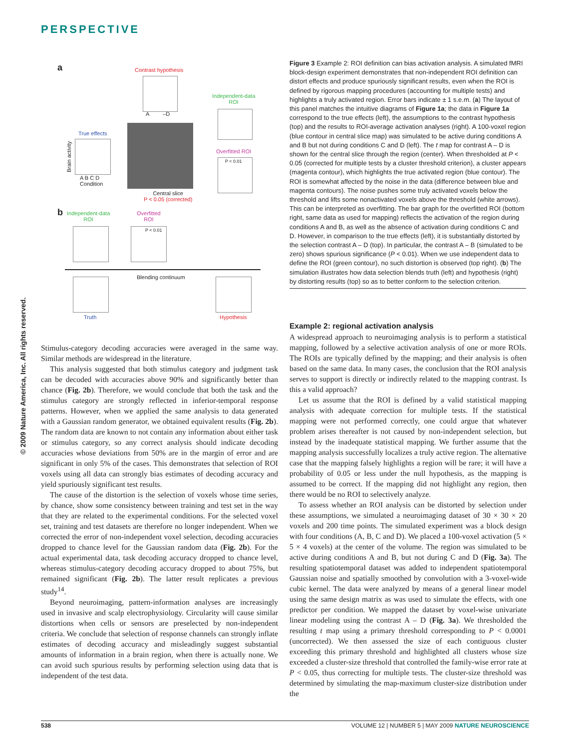PERSPECTIVE
© 2009 Nature America, Inc. All rights reserved.
a Contrast hypothesis
A –D
Independent-data
ROI
True effects
A B C D
Condition
Brain activity
Overfitted ROI
P < 0.01
Central slice
P < 0.05 (corrected)
b
Independent-data
ROI
Overfitted
ROI
P < 0.01
Blending continuum
Truth Hypothesis
Figure 3 Example 2: ROI definition can bias activation analysis. A simulated fMRI block-design experiment demonstrates that non-independent ROI definition can distort effects and produce spuriously significant results, even when the ROI is defined by rigorous mapping procedures (accounting for multiple tests) and highlights a truly activated region. Error bars indicate ± 1 s.e.m. (a) The layout of this panel matches the intuitive diagrams of Figure 1a; the data in Figure 1a correspond to the true effects (left), the assumptions to the contrast hypothesis (top) and the results to ROI-average activation analyses (right). A 100-voxel region (blue contour in central slice map) was simulated to be active during conditions A and B but not during conditions C and D (left). The t map for contrast A – D is shown for the central slice through the region (center). When thresholded at P < 0.05 (corrected for multiple tests by a cluster threshold criterion), a cluster appears (magenta contour), which highlights the true activated region (blue contour). The ROI is somewhat affected by the noise in the data (difference between blue and magenta contours). The noise pushes some truly activated voxels below the threshold and lifts some nonactivated voxels above the threshold (white arrows). This can be interpreted as overfitting. The bar graph for the overfitted ROI (bottom right, same data as used for mapping) reflects the activation of the region during conditions A and B, as well as the absence of activation during conditions C and D. However, in comparison to the true effects (left), it is substantially distorted by the selection contrast A – D (top). In particular, the contrast A – B (simulated to be zero) shows spurious significance (P < 0.01). When we use independent data to define the ROI (green contour), no such distortion is observed (top right). (b) The simulation illustrates how data selection blends truth (left) and hypothesis (right) by distorting results (top) so as to better conform to the selection criterion.
Stimulus-category decoding accuracies were averaged in the same way. Similar methods are widespread in the literature.
This analysis suggested that both stimulus category and judgment task can be decoded with accuracies above 90% and significantly better than chance (Fig. 2b). Therefore, we would conclude that both the task and the stimulus category are strongly reflected in inferior-temporal response patterns. However, when we applied the same analysis to data generated with a Gaussian random generator, we obtained equivalent results (Fig. 2b). The random data are known to not contain any information about either task or stimulus category, so any correct analysis should indicate decoding accuracies whose deviations from 50% are in the margin of error and are significant in only 5% of the cases. This demonstrates that selection of ROI voxels using all data can strongly bias estimates of decoding accuracy and yield spuriously significant test results.
The cause of the distortion is the selection of voxels whose time series, by chance, show some consistency between training and test set in the way that they are related to the experimental conditions. For the selected voxel set, training and test datasets are therefore no longer independent. When we corrected the error of non-independent voxel selection, decoding accuracies dropped to chance level for the Gaussian random data (Fig. 2b). For the actual experimental data, task decoding accuracy dropped to chance level, whereas stimulus-category decoding accuracy dropped to about 75%, but remained significant (Fig. 2b). The latter result replicates a previous study<sup>14</sup>.
Beyond neuroimaging, pattern-information analyses are increasingly used in invasive and scalp electrophysiology. Circularity will cause similar distortions when cells or sensors are preselected by non-independent criteria. We conclude that selection of response channels can strongly inflate estimates of decoding accuracy and misleadingly suggest substantial amounts of information in a brain region, when there is actually none. We can avoid such spurious results by performing selection using data that is independent of the test data.
Example 2: regional activation analysis
A widespread approach to neuroimaging analysis is to perform a statistical mapping, followed by a selective activation analysis of one or more ROIs. The ROIs are typically defined by the mapping; and their analysis is often based on the same data. In many cases, the conclusion that the ROI analysis serves to support is directly or indirectly related to the mapping contrast. Is this a valid approach?
Let us assume that the ROI is defined by a valid statistical mapping analysis with adequate correction for multiple tests. If the statistical mapping were not performed correctly, one could argue that whatever problem arises thereafter is not caused by non-independent selection, but instead by the inadequate statistical mapping. We further assume that the mapping analysis successfully localizes a truly active region. The alternative case that the mapping falsely highlights a region will be rare; it will have a probability of 0.05 or less under the null hypothesis, as the mapping is assumed to be correct. If the mapping did not highlight any region, then there would be no ROI to selectively analyze.
To assess whether an ROI analysis can be distorted by selection under these assumptions, we simulated a neuroimaging dataset of 30 × 30 × 20 voxels and 200 time points. The simulated experiment was a block design with four conditions (A, B, C and D). We placed a 100-voxel activation (5 × 5 × 4 voxels) at the center of the volume. The region was simulated to be active during conditions A and B, but not during C and D (Fig. 3a). The resulting spatiotemporal dataset was added to independent spatiotemporal Gaussian noise and spatially smoothed by convolution with a 3-voxel-wide cubic kernel. The data were analyzed by means of a general linear model using the same design matrix as was used to simulate the effects, with one predictor per condition. We mapped the dataset by voxel-wise univariate linear modeling using the contrast A – D (Fig. 3a). We thresholded the resulting t map using a primary threshold corresponding to P < 0.0001 (uncorrected). We then assessed the size of each contiguous cluster exceeding this primary threshold and highlighted all clusters whose size exceeded a cluster-size threshold that controlled the family-wise error rate at P < 0.05, thus correcting for multiple tests. The cluster-size threshold was determined by simulating the map-maximum cluster-size distribution under the
538 VOLUME 12 | NUMBER 5 | MAY 2009 NATURE NEUROSCIENCE